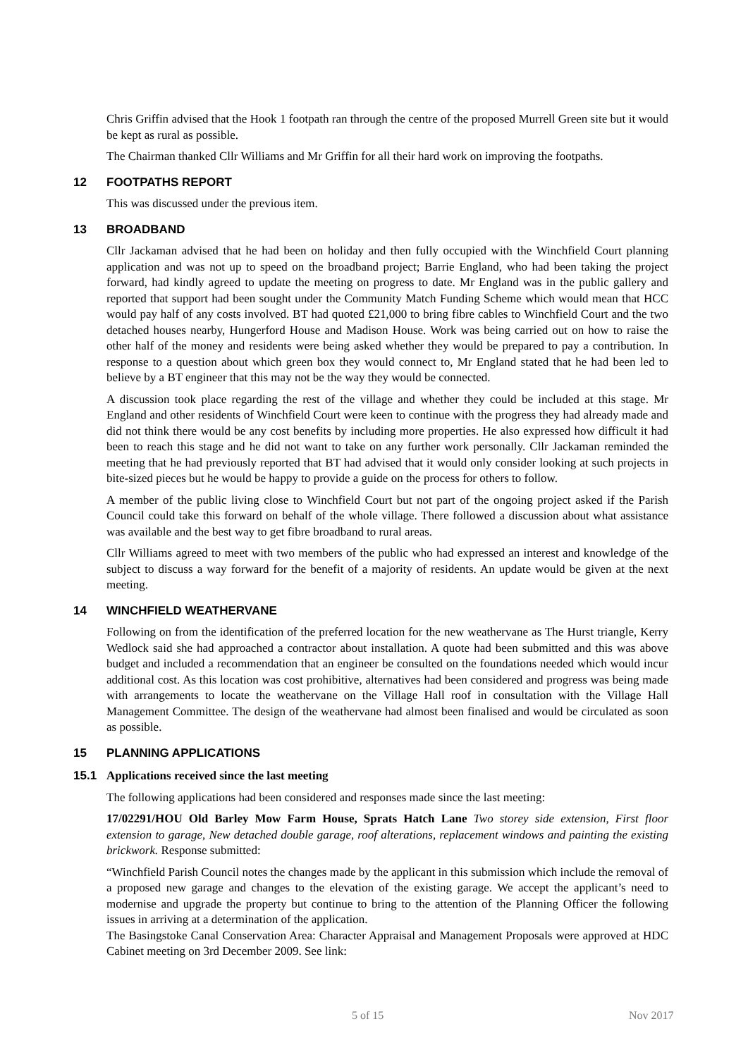Chris Griffin advised that the Hook 1 footpath ran through the centre of the proposed Murrell Green site but it would be kept as rural as possible.
The Chairman thanked Cllr Williams and Mr Griffin for all their hard work on improving the footpaths.
12 FOOTPATHS REPORT
This was discussed under the previous item.
13 BROADBAND
Cllr Jackaman advised that he had been on holiday and then fully occupied with the Winchfield Court planning application and was not up to speed on the broadband project; Barrie England, who had been taking the project forward, had kindly agreed to update the meeting on progress to date. Mr England was in the public gallery and reported that support had been sought under the Community Match Funding Scheme which would mean that HCC would pay half of any costs involved. BT had quoted £21,000 to bring fibre cables to Winchfield Court and the two detached houses nearby, Hungerford House and Madison House. Work was being carried out on how to raise the other half of the money and residents were being asked whether they would be prepared to pay a contribution. In response to a question about which green box they would connect to, Mr England stated that he had been led to believe by a BT engineer that this may not be the way they would be connected.
A discussion took place regarding the rest of the village and whether they could be included at this stage. Mr England and other residents of Winchfield Court were keen to continue with the progress they had already made and did not think there would be any cost benefits by including more properties. He also expressed how difficult it had been to reach this stage and he did not want to take on any further work personally. Cllr Jackaman reminded the meeting that he had previously reported that BT had advised that it would only consider looking at such projects in bite-sized pieces but he would be happy to provide a guide on the process for others to follow.
A member of the public living close to Winchfield Court but not part of the ongoing project asked if the Parish Council could take this forward on behalf of the whole village. There followed a discussion about what assistance was available and the best way to get fibre broadband to rural areas.
Cllr Williams agreed to meet with two members of the public who had expressed an interest and knowledge of the subject to discuss a way forward for the benefit of a majority of residents. An update would be given at the next meeting.
14 WINCHFIELD WEATHERVANE
Following on from the identification of the preferred location for the new weathervane as The Hurst triangle, Kerry Wedlock said she had approached a contractor about installation. A quote had been submitted and this was above budget and included a recommendation that an engineer be consulted on the foundations needed which would incur additional cost. As this location was cost prohibitive, alternatives had been considered and progress was being made with arrangements to locate the weathervane on the Village Hall roof in consultation with the Village Hall Management Committee. The design of the weathervane had almost been finalised and would be circulated as soon as possible.
15 PLANNING APPLICATIONS
15.1 Applications received since the last meeting
The following applications had been considered and responses made since the last meeting:
17/02291/HOU Old Barley Mow Farm House, Sprats Hatch Lane Two storey side extension, First floor extension to garage, New detached double garage, roof alterations, replacement windows and painting the existing brickwork. Response submitted:
“Winchfield Parish Council notes the changes made by the applicant in this submission which include the removal of a proposed new garage and changes to the elevation of the existing garage. We accept the applicant’s need to modernise and upgrade the property but continue to bring to the attention of the Planning Officer the following issues in arriving at a determination of the application.
The Basingstoke Canal Conservation Area: Character Appraisal and Management Proposals were approved at HDC Cabinet meeting on 3rd December 2009. See link:
5 of 15 Nov 2017